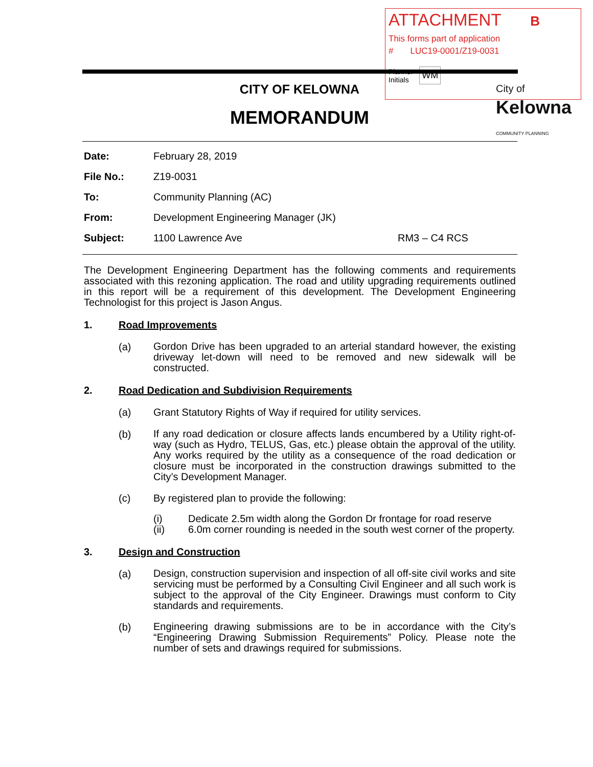ATTACHMENT B
This forms part of application
# LUC19-0001/Z19-0031
Planner
Initials WM
City of
Kelowna
COMMUNITY PLANNING
CITY OF KELOWNA
MEMORANDUM
Date: February 28, 2019
File No.: Z19-0031
To: Community Planning (AC)
From: Development Engineering Manager (JK)
Subject: 1100 Lawrence Ave RM3 – C4 RCS
The Development Engineering Department has the following comments and requirements associated with this rezoning application. The road and utility upgrading requirements outlined in this report will be a requirement of this development. The Development Engineering Technologist for this project is Jason Angus.
1. Road Improvements
(a)
Gordon Drive has been upgraded to an arterial standard however, the existing driveway let-down will need to be removed and new sidewalk will be constructed.
2. Road Dedication and Subdivision Requirements
(a) Grant Statutory Rights of Way if required for utility services.
(b)
If any road dedication or closure affects lands encumbered by a Utility right-of-way (such as Hydro, TELUS, Gas, etc.) please obtain the approval of the utility. Any works required by the utility as a consequence of the road dedication or closure must be incorporated in the construction drawings submitted to the City’s Development Manager.
(c) By registered plan to provide the following:
(i) Dedicate 2.5m width along the Gordon Dr frontage for road reserve
(ii)
6.0m corner rounding is needed in the south west corner of the property.
3. Design and Construction
(a)
Design, construction supervision and inspection of all off-site civil works and site servicing must be performed by a Consulting Civil Engineer and all such work is subject to the approval of the City Engineer. Drawings must conform to City standards and requirements.
(b)
Engineering drawing submissions are to be in accordance with the City’s “Engineering Drawing Submission Requirements” Policy. Please note the number of sets and drawings required for submissions.